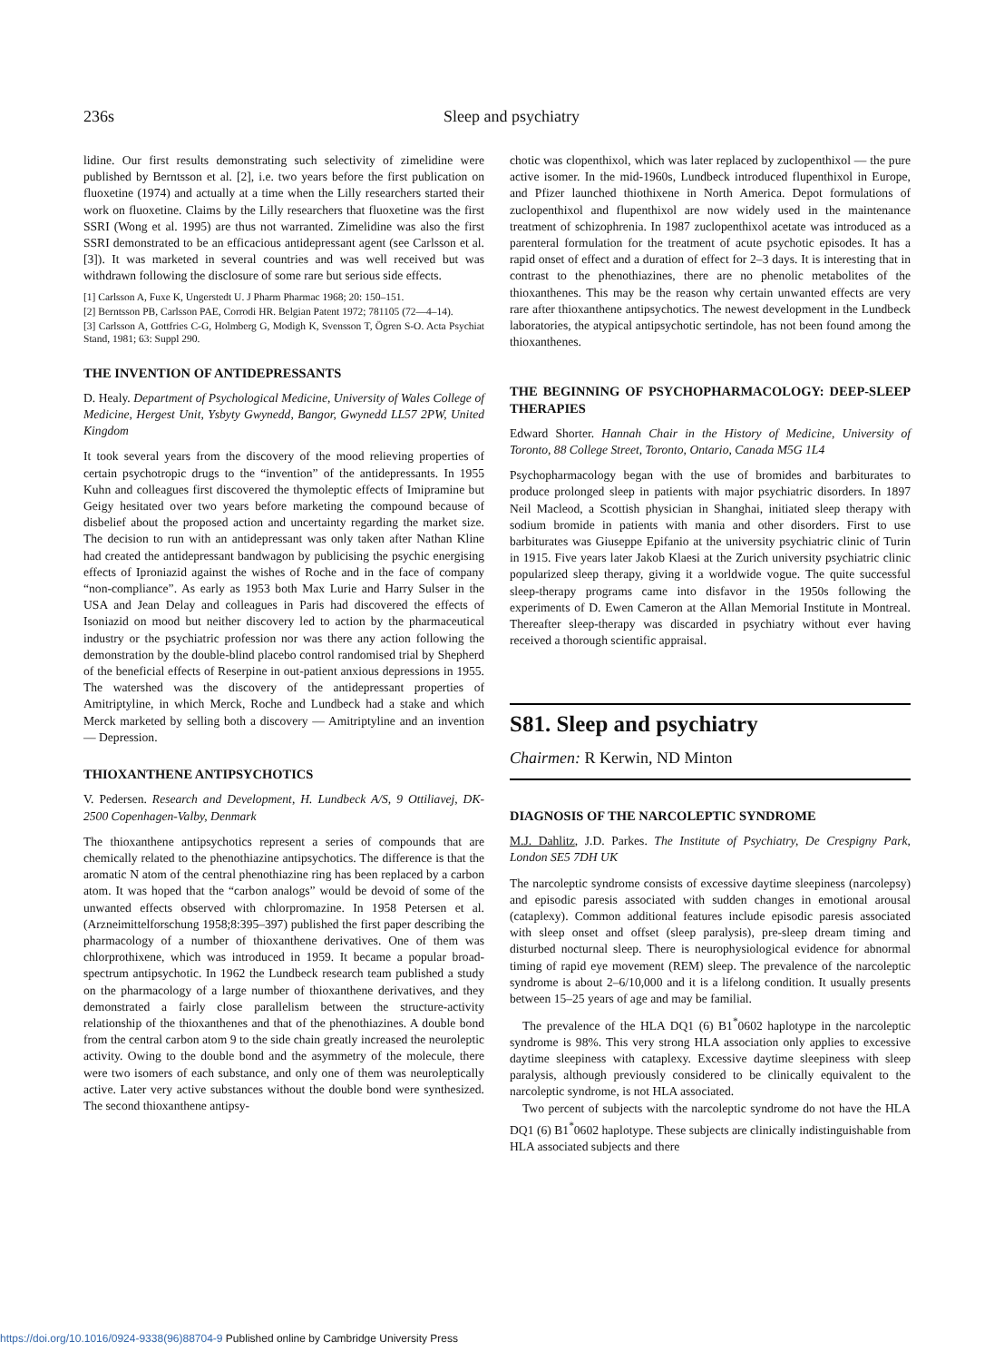236s
Sleep and psychiatry
lidine. Our first results demonstrating such selectivity of zimelidine were published by Berntsson et al. [2], i.e. two years before the first publication on fluoxetine (1974) and actually at a time when the Lilly researchers started their work on fluoxetine. Claims by the Lilly researchers that fluoxetine was the first SSRI (Wong et al. 1995) are thus not warranted. Zimelidine was also the first SSRI demonstrated to be an efficacious antidepressant agent (see Carlsson et al. [3]). It was marketed in several countries and was well received but was withdrawn following the disclosure of some rare but serious side effects.
[1] Carlsson A, Fuxe K, Ungerstedt U. J Pharm Pharmac 1968; 20: 150–151.
[2] Berntsson PB, Carlsson PAE, Corrodi HR. Belgian Patent 1972; 781105 (72—4–14).
[3] Carlsson A, Gottfries C-G, Holmberg G, Modigh K, Svensson T, Ögren S-O. Acta Psychiat Stand, 1981; 63: Suppl 290.
THE INVENTION OF ANTIDEPRESSANTS
D. Healy. Department of Psychological Medicine, University of Wales College of Medicine, Hergest Unit, Ysbyty Gwynedd, Bangor, Gwynedd LL57 2PW, United Kingdom
It took several years from the discovery of the mood relieving properties of certain psychotropic drugs to the “invention” of the antidepressants. In 1955 Kuhn and colleagues first discovered the thymoleptic effects of Imipramine but Geigy hesitated over two years before marketing the compound because of disbelief about the proposed action and uncertainty regarding the market size. The decision to run with an antidepressant was only taken after Nathan Kline had created the antidepressant bandwagon by publicising the psychic energising effects of Iproniazid against the wishes of Roche and in the face of company “non-compliance”. As early as 1953 both Max Lurie and Harry Sulser in the USA and Jean Delay and colleagues in Paris had discovered the effects of Isoniazid on mood but neither discovery led to action by the pharmaceutical industry or the psychiatric profession nor was there any action following the demonstration by the double-blind placebo control randomised trial by Shepherd of the beneficial effects of Reserpine in out-patient anxious depressions in 1955. The watershed was the discovery of the antidepressant properties of Amitriptyline, in which Merck, Roche and Lundbeck had a stake and which Merck marketed by selling both a discovery — Amitriptyline and an invention — Depression.
THIOXANTHENE ANTIPSYCHOTICS
V. Pedersen. Research and Development, H. Lundbeck A/S, 9 Ottiliavej, DK-2500 Copenhagen-Valby, Denmark
The thioxanthene antipsychotics represent a series of compounds that are chemically related to the phenothiazine antipsychotics. The difference is that the aromatic N atom of the central phenothiazine ring has been replaced by a carbon atom. It was hoped that the “carbon analogs” would be devoid of some of the unwanted effects observed with chlorpromazine. In 1958 Petersen et al. (Arzneimittelforschung 1958;8:395–397) published the first paper describing the pharmacology of a number of thioxanthene derivatives. One of them was chlorprothixene, which was introduced in 1959. It became a popular broad-spectrum antipsychotic. In 1962 the Lundbeck research team published a study on the pharmacology of a large number of thioxanthene derivatives, and they demonstrated a fairly close parallelism between the structure-activity relationship of the thioxanthenes and that of the phenothiazines. A double bond from the central carbon atom 9 to the side chain greatly increased the neuroleptic activity. Owing to the double bond and the asymmetry of the molecule, there were two isomers of each substance, and only one of them was neuroleptically active. Later very active substances without the double bond were synthesized. The second thioxanthene antipsy-
chotic was clopenthixol, which was later replaced by zuclopenthixol — the pure active isomer. In the mid-1960s, Lundbeck introduced flupenthixol in Europe, and Pfizer launched thiothixene in North America. Depot formulations of zuclopenthixol and flupenthixol are now widely used in the maintenance treatment of schizophrenia. In 1987 zuclopenthixol acetate was introduced as a parenteral formulation for the treatment of acute psychotic episodes. It has a rapid onset of effect and a duration of effect for 2–3 days. It is interesting that in contrast to the phenothiazines, there are no phenolic metabolites of the thioxanthenes. This may be the reason why certain unwanted effects are very rare after thioxanthene antipsychotics. The newest development in the Lundbeck laboratories, the atypical antipsychotic sertindole, has not been found among the thioxanthenes.
THE BEGINNING OF PSYCHOPHARMACOLOGY: DEEP-SLEEP THERAPIES
Edward Shorter. Hannah Chair in the History of Medicine, University of Toronto, 88 College Street, Toronto, Ontario, Canada M5G 1L4
Psychopharmacology began with the use of bromides and barbiturates to produce prolonged sleep in patients with major psychiatric disorders. In 1897 Neil Macleod, a Scottish physician in Shanghai, initiated sleep therapy with sodium bromide in patients with mania and other disorders. First to use barbiturates was Giuseppe Epifanio at the university psychiatric clinic of Turin in 1915. Five years later Jakob Klaesi at the Zurich university psychiatric clinic popularized sleep therapy, giving it a worldwide vogue. The quite successful sleep-therapy programs came into disfavor in the 1950s following the experiments of D. Ewen Cameron at the Allan Memorial Institute in Montreal. Thereafter sleep-therapy was discarded in psychiatry without ever having received a thorough scientific appraisal.
S81. Sleep and psychiatry
Chairmen: R Kerwin, ND Minton
DIAGNOSIS OF THE NARCOLEPTIC SYNDROME
M.J. Dahlitz, J.D. Parkes. The Institute of Psychiatry, De Crespigny Park, London SE5 7DH UK
The narcoleptic syndrome consists of excessive daytime sleepiness (narcolepsy) and episodic paresis associated with sudden changes in emotional arousal (cataplexy). Common additional features include episodic paresis associated with sleep onset and offset (sleep paralysis), pre-sleep dream timing and disturbed nocturnal sleep. There is neurophysiological evidence for abnormal timing of rapid eye movement (REM) sleep. The prevalence of the narcoleptic syndrome is about 2–6/10,000 and it is a lifelong condition. It usually presents between 15–25 years of age and may be familial.
The prevalence of the HLA DQ1 (6) B1<sup>*</sup>0602 haplotype in the narcoleptic syndrome is 98%. This very strong HLA association only applies to excessive daytime sleepiness with cataplexy. Excessive daytime sleepiness with sleep paralysis, although previously considered to be clinically equivalent to the narcoleptic syndrome, is not HLA associated.
Two percent of subjects with the narcoleptic syndrome do not have the HLA DQ1 (6) B1<sup>*</sup>0602 haplotype. These subjects are clinically indistinguishable from HLA associated subjects and there
https://doi.org/10.1016/0924-9338(96)88704-9 Published online by Cambridge University Press